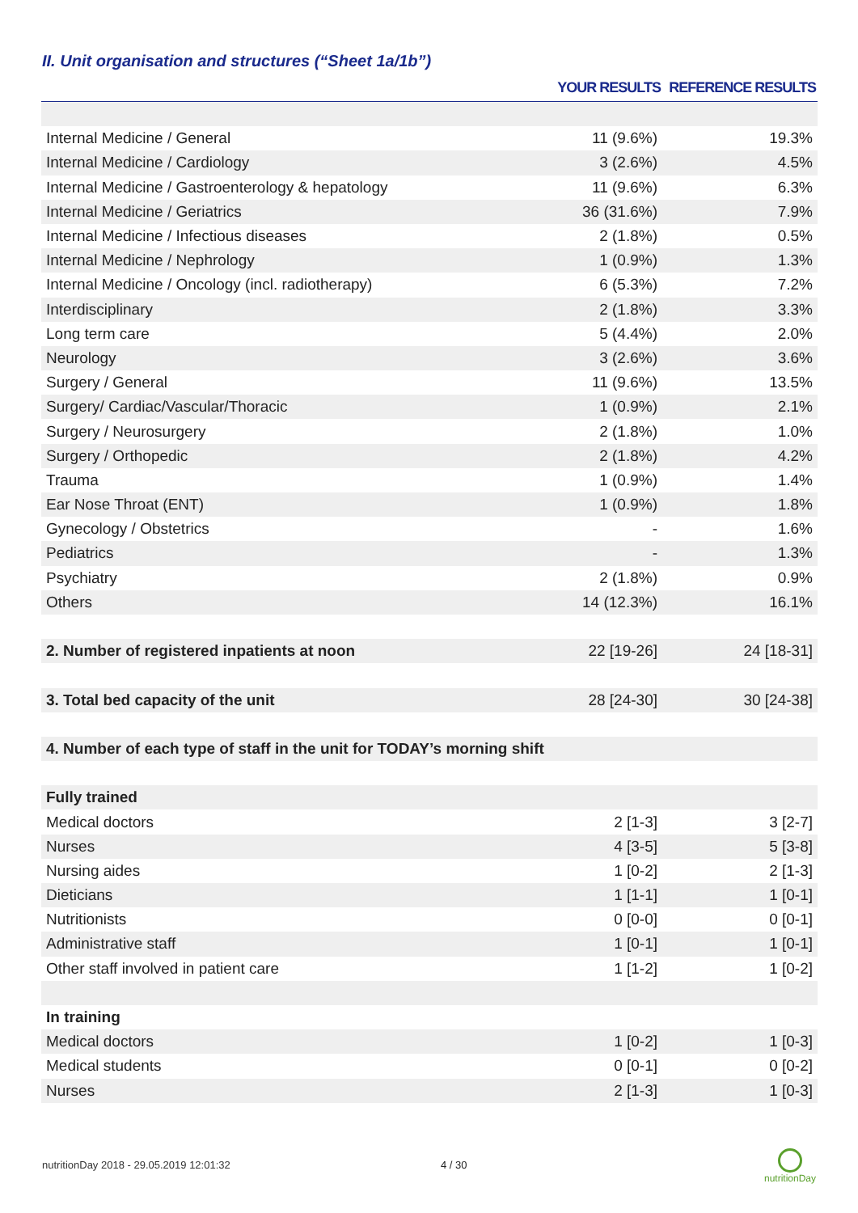II. Unit organisation and structures (“Sheet 1a/1b”)
| | YOUR RESULTS | REFERENCE RESULTS |
| --- | --- | --- |
| Internal Medicine / General | 11 (9.6%) | 19.3% |
| Internal Medicine / Cardiology | 3 (2.6%) | 4.5% |
| Internal Medicine / Gastroenterology & hepatology | 11 (9.6%) | 6.3% |
| Internal Medicine / Geriatrics | 36 (31.6%) | 7.9% |
| Internal Medicine / Infectious diseases | 2 (1.8%) | 0.5% |
| Internal Medicine / Nephrology | 1 (0.9%) | 1.3% |
| Internal Medicine / Oncology (incl. radiotherapy) | 6 (5.3%) | 7.2% |
| Interdisciplinary | 2 (1.8%) | 3.3% |
| Long term care | 5 (4.4%) | 2.0% |
| Neurology | 3 (2.6%) | 3.6% |
| Surgery / General | 11 (9.6%) | 13.5% |
| Surgery/ Cardiac/Vascular/Thoracic | 1 (0.9%) | 2.1% |
| Surgery / Neurosurgery | 2 (1.8%) | 1.0% |
| Surgery / Orthopedic | 2 (1.8%) | 4.2% |
| Trauma | 1 (0.9%) | 1.4% |
| Ear Nose Throat (ENT) | 1 (0.9%) | 1.8% |
| Gynecology / Obstetrics | - | 1.6% |
| Pediatrics | - | 1.3% |
| Psychiatry | 2 (1.8%) | 0.9% |
| Others | 14 (12.3%) | 16.1% |
| 2. Number of registered inpatients at noon | 22 [19-26] | 24 [18-31] |
| 3. Total bed capacity of the unit | 28 [24-30] | 30 [24-38] |
| 4. Number of each type of staff in the unit for TODAY’s morning shift | | |
| Fully trained | | |
| Medical doctors | 2 [1-3] | 3 [2-7] |
| Nurses | 4 [3-5] | 5 [3-8] |
| Nursing aides | 1 [0-2] | 2 [1-3] |
| Dieticians | 1 [1-1] | 1 [0-1] |
| Nutritionists | 0 [0-0] | 0 [0-1] |
| Administrative staff | 1 [0-1] | 1 [0-1] |
| Other staff involved in patient care | 1 [1-2] | 1 [0-2] |
| In training | | |
| Medical doctors | 1 [0-2] | 1 [0-3] |
| Medical students | 0 [0-1] | 0 [0-2] |
| Nurses | 2 [1-3] | 1 [0-3] |
nutritionDay 2018 - 29.05.2019 12:01:32
4 / 30
nutritionDay